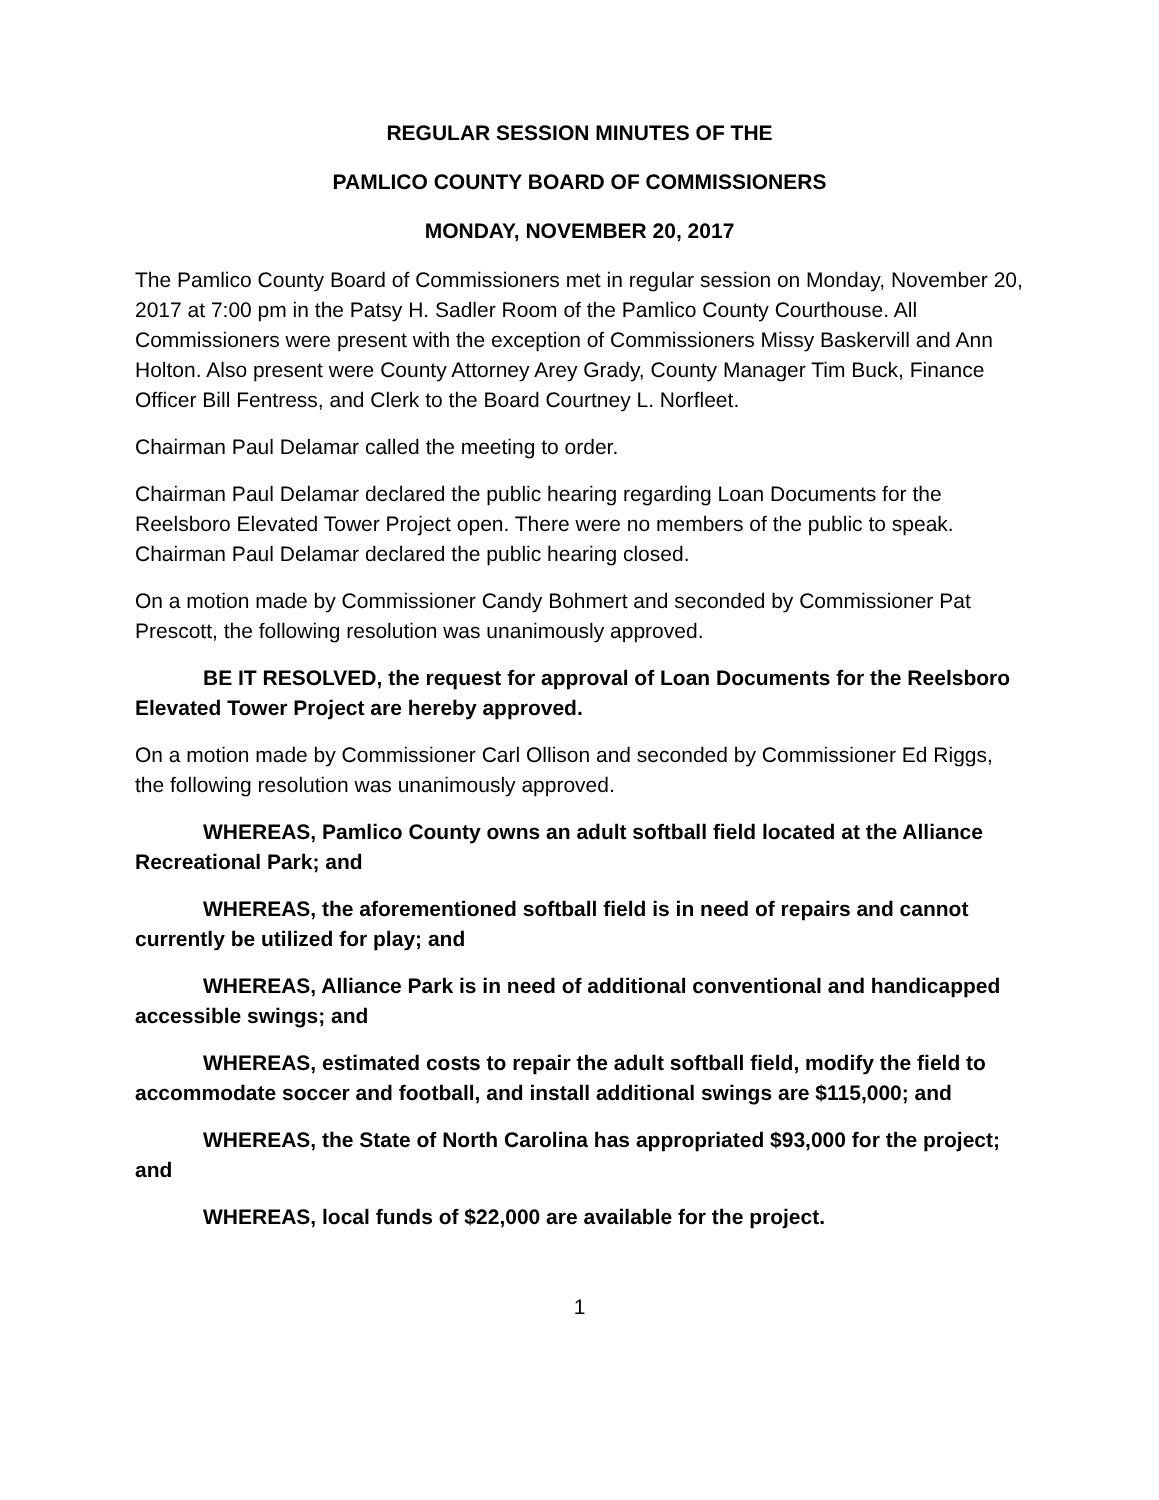REGULAR SESSION MINUTES OF THE
PAMLICO COUNTY BOARD OF COMMISSIONERS
MONDAY, NOVEMBER 20, 2017
The Pamlico County Board of Commissioners met in regular session on Monday, November 20, 2017 at 7:00 pm in the Patsy H. Sadler Room of the Pamlico County Courthouse. All Commissioners were present with the exception of Commissioners Missy Baskervill and Ann Holton. Also present were County Attorney Arey Grady, County Manager Tim Buck, Finance Officer Bill Fentress, and Clerk to the Board Courtney L. Norfleet.
Chairman Paul Delamar called the meeting to order.
Chairman Paul Delamar declared the public hearing regarding Loan Documents for the Reelsboro Elevated Tower Project open. There were no members of the public to speak. Chairman Paul Delamar declared the public hearing closed.
On a motion made by Commissioner Candy Bohmert and seconded by Commissioner Pat Prescott, the following resolution was unanimously approved.
BE IT RESOLVED, the request for approval of Loan Documents for the Reelsboro Elevated Tower Project are hereby approved.
On a motion made by Commissioner Carl Ollison and seconded by Commissioner Ed Riggs, the following resolution was unanimously approved.
WHEREAS, Pamlico County owns an adult softball field located at the Alliance Recreational Park; and
WHEREAS, the aforementioned softball field is in need of repairs and cannot currently be utilized for play; and
WHEREAS, Alliance Park is in need of additional conventional and handicapped accessible swings; and
WHEREAS, estimated costs to repair the adult softball field, modify the field to accommodate soccer and football, and install additional swings are $115,000; and
WHEREAS, the State of North Carolina has appropriated $93,000 for the project; and
WHEREAS, local funds of $22,000 are available for the project.
1